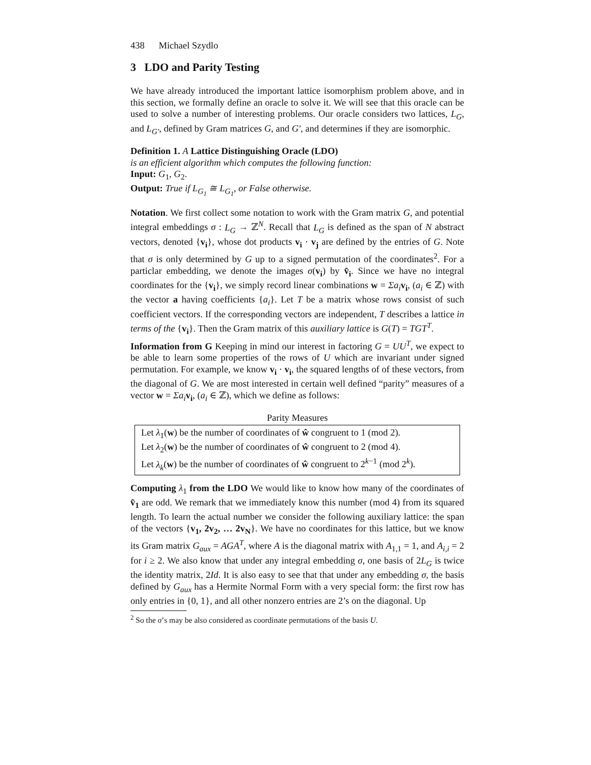438 Michael Szydlo
3 LDO and Parity Testing
We have already introduced the important lattice isomorphism problem above, and in this section, we formally define an oracle to solve it. We will see that this oracle can be used to solve a number of interesting problems. Our oracle considers two lattices, L<sub>G</sub>, and L<sub>G′</sub>, defined by Gram matrices G, and G′, and determines if they are isomorphic.
Definition 1. A Lattice Distinguishing Oracle (LDO)
is an efficient algorithm which computes the following function:
Input: G<sub>1</sub>, G<sub>2</sub>.
Output: True if L<sub>G<sub>1</sub></sub> ≅ L<sub>G<sub>1</sub></sub>, or False otherwise.
Notation. We first collect some notation to work with the Gram matrix G, and potential integral embeddings σ : L<sub>G</sub> → ℤ<sup>N</sup>. Recall that L<sub>G</sub> is defined as the span of N abstract vectors, denoted {v<sub>i</sub>}, whose dot products v<sub>i</sub> · v<sub>j</sub> are defined by the entries of G. Note that σ is only determined by G up to a signed permutation of the coordinates<sup>2</sup>. For a particlar embedding, we denote the images σ(v<sub>i</sub>) by v̂<sub>i</sub>. Since we have no integral coordinates for the {v<sub>i</sub>}, we simply record linear combinations w = Σa<sub>i</sub> v<sub>i</sub>, (a<sub>i</sub> ∈ ℤ) with the vector a having coefficients {a<sub>i</sub>}. Let T be a matrix whose rows consist of such coefficient vectors. If the corresponding vectors are independent, T describes a lattice in terms of the {v<sub>i</sub>}. Then the Gram matrix of this auxiliary lattice is G(T) = TGT<sup>T</sup>.
Information from G Keeping in mind our interest in factoring G = UU<sup>T</sup>, we expect to be able to learn some properties of the rows of U which are invariant under signed permutation. For example, we know v<sub>i</sub> · v<sub>i</sub>, the squared lengths of of these vectors, from the diagonal of G. We are most interested in certain well defined “parity” measures of a vector w = Σa<sub>i</sub> v<sub>i</sub>, (a<sub>i</sub> ∈ ℤ), which we define as follows:
Parity Measures
Let λ<sub>1</sub>(w) be the number of coordinates of ŵ congruent to 1 (mod 2).
Let λ<sub>2</sub>(w) be the number of coordinates of ŵ congruent to 2 (mod 4).
Let λ<sub>k</sub>(w) be the number of coordinates of ŵ congruent to 2<sup>k−1</sup> (mod 2<sup>k</sup>).
Computing λ<sub>1</sub> from the LDO We would like to know how many of the coordinates of v̂<sub>1</sub> are odd. We remark that we immediately know this number (mod 4) from its squared length. To learn the actual number we consider the following auxiliary lattice: the span of the vectors {v<sub>1</sub>, 2v<sub>2</sub>, … 2v<sub>N</sub>}. We have no coordinates for this lattice, but we know its Gram matrix G<sub>aux</sub> = AGA<sup>T</sup>, where A is the diagonal matrix with A<sub>1,1</sub> = 1, and A<sub>i,i</sub> = 2 for i ≥ 2. We also know that under any integral embedding σ, one basis of 2L<sub>G</sub> is twice the identity matrix, 2Id. It is also easy to see that that under any embedding σ, the basis defined by G<sub>aux</sub> has a Hermite Normal Form with a very special form: the first row has only entries in {0, 1}, and all other nonzero entries are 2’s on the diagonal. Up
<sup>2</sup> So the σ’s may be also considered as coordinate permutations of the basis U.